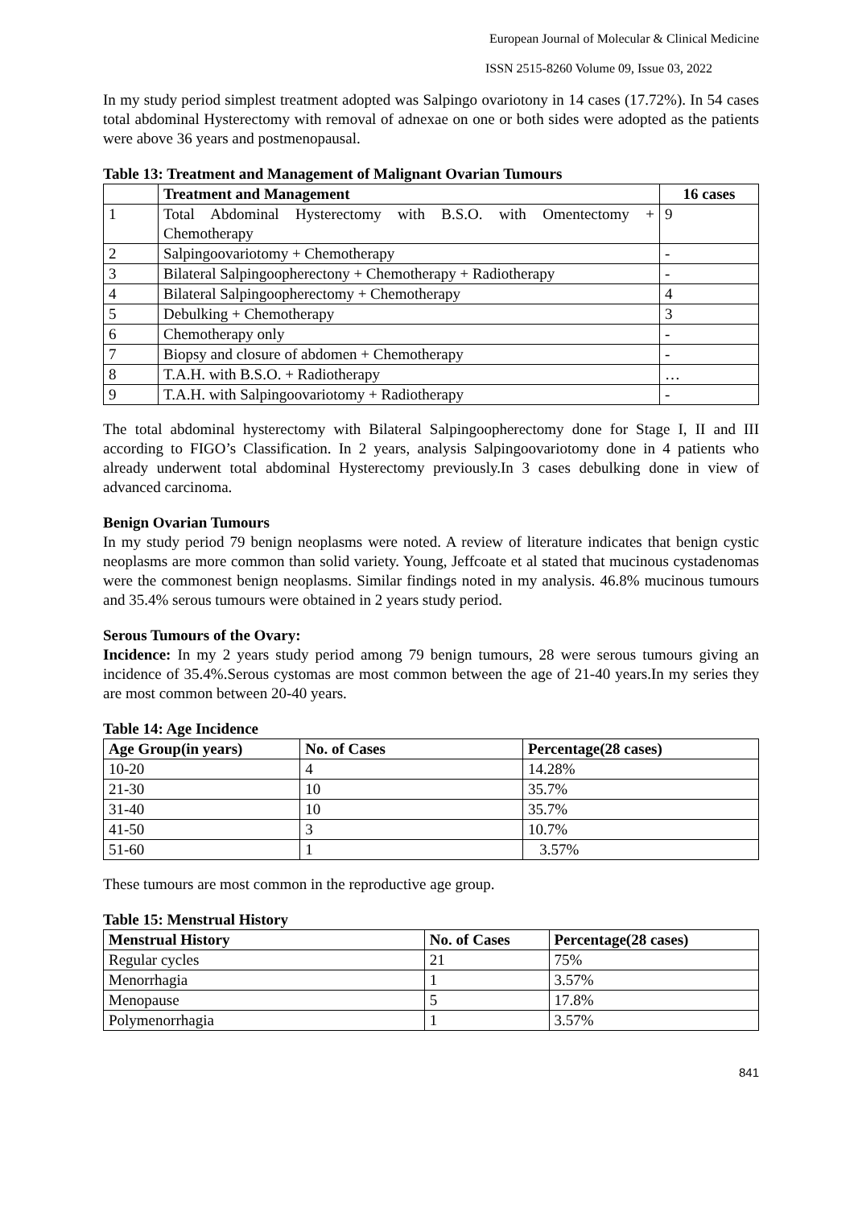European Journal of Molecular & Clinical Medicine
ISSN 2515-8260 Volume 09, Issue 03, 2022
In my study period simplest treatment adopted was Salpingo ovariotony in 14 cases (17.72%). In 54 cases total abdominal Hysterectomy with removal of adnexae on one or both sides were adopted as the patients were above 36 years and postmenopausal.
Table 13: Treatment and Management of Malignant Ovarian Tumours
| | Treatment and Management | 16 cases |
| --- | --- | --- |
| 1 | Total Abdominal Hysterectomy with B.S.O. with Omentectomy + Chemotherapy | 9 |
| 2 | Salpingoovariotomy + Chemotherapy | - |
| 3 | Bilateral Salpingoopherectony + Chemotherapy + Radiotherapy | - |
| 4 | Bilateral Salpingoopherectomy + Chemotherapy | 4 |
| 5 | Debulking + Chemotherapy | 3 |
| 6 | Chemotherapy only | - |
| 7 | Biopsy and closure of abdomen + Chemotherapy | - |
| 8 | T.A.H. with B.S.O. + Radiotherapy | … |
| 9 | T.A.H. with Salpingoovariotomy + Radiotherapy | - |
The total abdominal hysterectomy with Bilateral Salpingoopherectomy done for Stage I, II and III according to FIGO’s Classification. In 2 years, analysis Salpingoovariotomy done in 4 patients who already underwent total abdominal Hysterectomy previously.In 3 cases debulking done in view of advanced carcinoma.
Benign Ovarian Tumours
In my study period 79 benign neoplasms were noted. A review of literature indicates that benign cystic neoplasms are more common than solid variety. Young, Jeffcoate et al stated that mucinous cystadenomas were the commonest benign neoplasms. Similar findings noted in my analysis. 46.8% mucinous tumours and 35.4% serous tumours were obtained in 2 years study period.
Serous Tumours of the Ovary:
Incidence: In my 2 years study period among 79 benign tumours, 28 were serous tumours giving an incidence of 35.4%.Serous cystomas are most common between the age of 21-40 years.In my series they are most common between 20-40 years.
Table 14: Age Incidence
| Age Group(in years) | No. of Cases | Percentage(28 cases) |
| --- | --- | --- |
| 10-20 | 4 | 14.28% |
| 21-30 | 10 | 35.7% |
| 31-40 | 10 | 35.7% |
| 41-50 | 3 | 10.7% |
| 51-60 | 1 | 3.57% |
These tumours are most common in the reproductive age group.
Table 15: Menstrual History
| Menstrual History | No. of Cases | Percentage(28 cases) |
| --- | --- | --- |
| Regular cycles | 21 | 75% |
| Menorrhagia | 1 | 3.57% |
| Menopause | 5 | 17.8% |
| Polymenorrhagia | 1 | 3.57% |
841